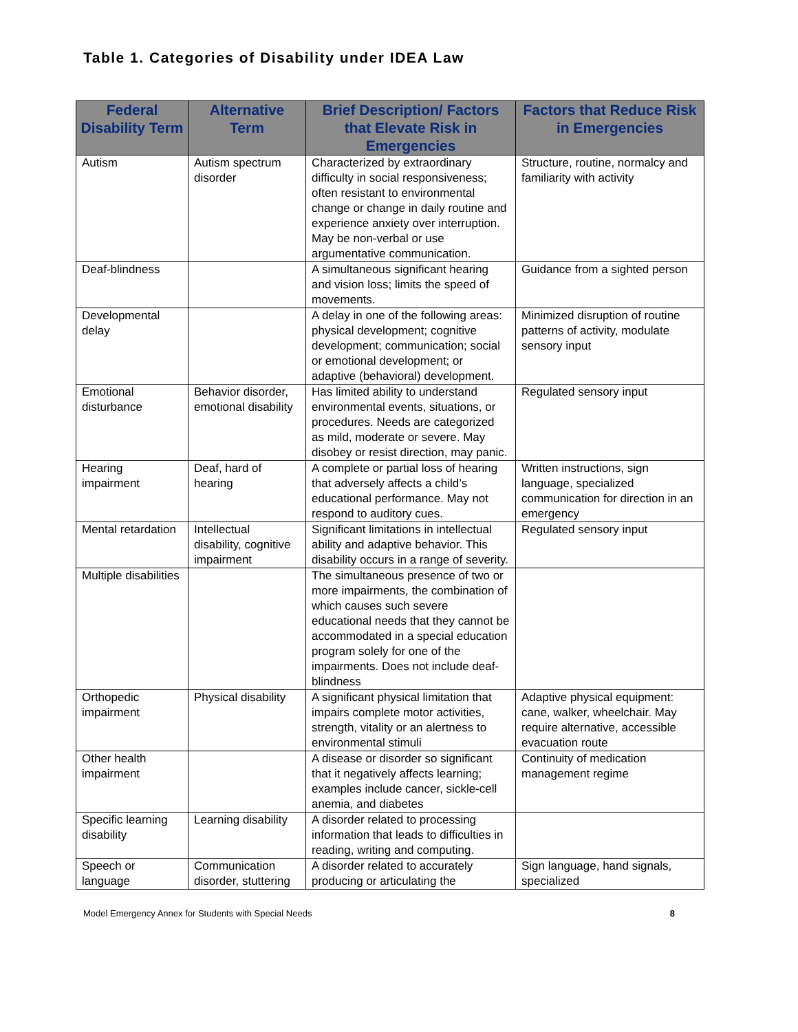Table 1. Categories of Disability under IDEA Law
| Federal Disability Term | Alternative Term | Brief Description/ Factors that Elevate Risk in Emergencies | Factors that Reduce Risk in Emergencies |
| --- | --- | --- | --- |
| Autism | Autism spectrum disorder | Characterized by extraordinary difficulty in social responsiveness; often resistant to environmental change or change in daily routine and experience anxiety over interruption. May be non-verbal or use argumentative communication. | Structure, routine, normalcy and familiarity with activity |
| Deaf-blindness | | A simultaneous significant hearing and vision loss; limits the speed of movements. | Guidance from a sighted person |
| Developmental delay | | A delay in one of the following areas: physical development; cognitive development; communication; social or emotional development; or adaptive (behavioral) development. | Minimized disruption of routine patterns of activity, modulate sensory input |
| Emotional disturbance | Behavior disorder, emotional disability | Has limited ability to understand environmental events, situations, or procedures. Needs are categorized as mild, moderate or severe. May disobey or resist direction, may panic. | Regulated sensory input |
| Hearing impairment | Deaf, hard of hearing | A complete or partial loss of hearing that adversely affects a child’s educational performance. May not respond to auditory cues. | Written instructions, sign language, specialized communication for direction in an emergency |
| Mental retardation | Intellectual disability, cognitive impairment | Significant limitations in intellectual ability and adaptive behavior. This disability occurs in a range of severity. | Regulated sensory input |
| Multiple disabilities | | The simultaneous presence of two or more impairments, the combination of which causes such severe educational needs that they cannot be accommodated in a special education program solely for one of the impairments. Does not include deaf-blindness | |
| Orthopedic impairment | Physical disability | A significant physical limitation that impairs complete motor activities, strength, vitality or an alertness to environmental stimuli | Adaptive physical equipment: cane, walker, wheelchair. May require alternative, accessible evacuation route |
| Other health impairment | | A disease or disorder so significant that it negatively affects learning; examples include cancer, sickle-cell anemia, and diabetes | Continuity of medication management regime |
| Specific learning disability | Learning disability | A disorder related to processing information that leads to difficulties in reading, writing and computing. | |
| Speech or language | Communication disorder, stuttering | A disorder related to accurately producing or articulating the | Sign language, hand signals, specialized |
Model Emergency Annex for Students with Special Needs 8